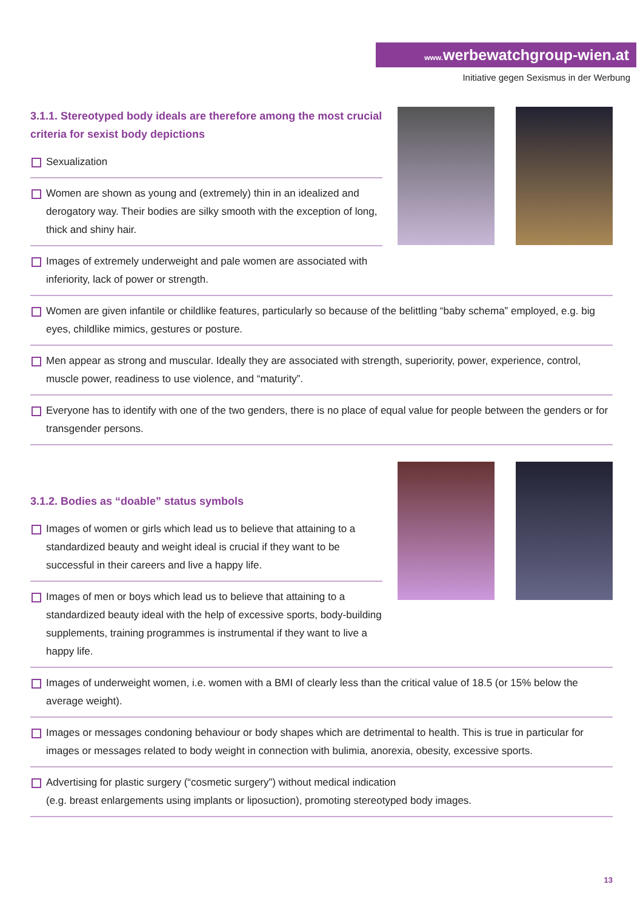www. werbewatchgroup-wien.at
Initiative gegen Sexismus in der Werbung
3.1.1. Stereotyped body ideals are therefore among the most crucial criteria for sexist body depictions
Sexualization
Women are shown as young and (extremely) thin in an idealized and derogatory way. Their bodies are silky smooth with the exception of long, thick and shiny hair.
Images of extremely underweight and pale women are associated with inferiority, lack of power or strength.
Women are given infantile or childlike features, particularly so because of the belittling “baby schema” employed, e.g. big eyes, childlike mimics, gestures or posture.
Men appear as strong and muscular. Ideally they are associated with strength, superiority, power, experience, control, muscle power, readiness to use violence, and “maturity”.
Everyone has to identify with one of the two genders, there is no place of equal value for people between the genders or for transgender persons.
3.1.2. Bodies as “doable” status symbols
Images of women or girls which lead us to believe that attaining to a standardized beauty and weight ideal is crucial if they want to be successful in their careers and live a happy life.
Images of men or boys which lead us to believe that attaining to a standardized beauty ideal with the help of excessive sports, body-building supplements, training programmes is instrumental if they want to live a happy life.
Images of underweight women, i.e. women with a BMI of clearly less than the critical value of 18.5 (or 15% below the average weight).
Images or messages condoning behaviour or body shapes which are detrimental to health. This is true in particular for images or messages related to body weight in connection with bulimia, anorexia, obesity, excessive sports.
Advertising for plastic surgery (“cosmetic surgery”) without medical indication
(e.g. breast enlargements using implants or liposuction), promoting stereotyped body images.
13